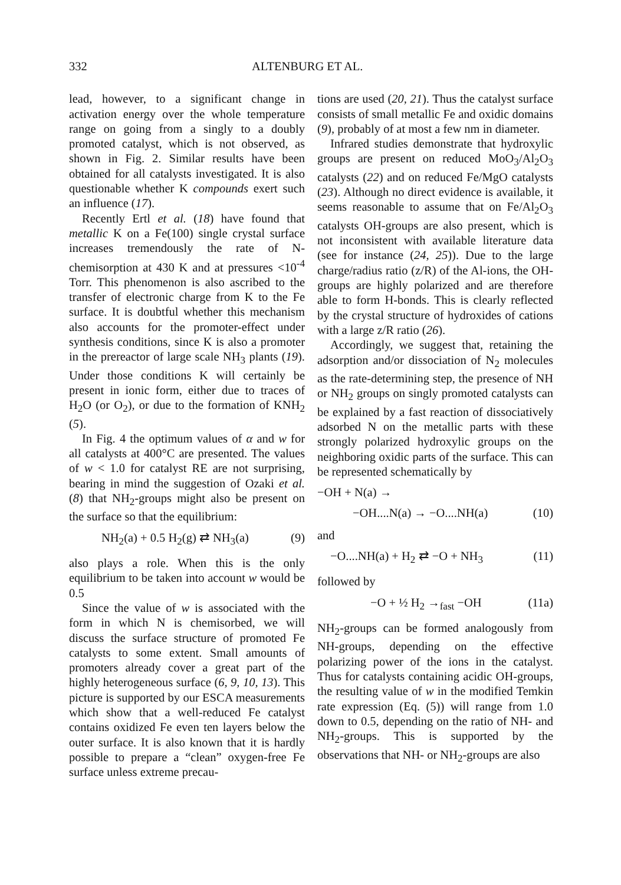332 ALTENBURG ET AL.
lead, however, to a significant change in activation energy over the whole temperature range on going from a singly to a doubly promoted catalyst, which is not observed, as shown in Fig. 2. Similar results have been obtained for all catalysts investigated. It is also questionable whether K compounds exert such an influence (17).
Recently Ertl et al. (18) have found that metallic K on a Fe(100) single crystal surface increases tremendously the rate of N-chemisorption at 430 K and at pressures <10<sup>-4</sup> Torr. This phenomenon is also ascribed to the transfer of electronic charge from K to the Fe surface. It is doubtful whether this mechanism also accounts for the promoter-effect under synthesis conditions, since K is also a promoter in the prereactor of large scale NH<sub>3</sub> plants (19). Under those conditions K will certainly be present in ionic form, either due to traces of H<sub>2</sub>O (or O<sub>2</sub>), or due to the formation of KNH<sub>2</sub> (5).
In Fig. 4 the optimum values of α and w for all catalysts at 400°C are presented. The values of w < 1.0 for catalyst RE are not surprising, bearing in mind the suggestion of Ozaki et al. (8) that NH<sub>2</sub>-groups might also be present on the surface so that the equilibrium:
NH<sub>2</sub>(a) + 0.5 H<sub>2</sub>(g) ⇄ NH<sub>3</sub>(a) (9)
also plays a role. When this is the only equilibrium to be taken into account w would be 0.5
Since the value of w is associated with the form in which N is chemisorbed, we will discuss the surface structure of promoted Fe catalysts to some extent. Small amounts of promoters already cover a great part of the highly heterogeneous surface (6, 9, 10, 13). This picture is supported by our ESCA measurements which show that a well-reduced Fe catalyst contains oxidized Fe even ten layers below the outer surface. It is also known that it is hardly possible to prepare a “clean” oxygen-free Fe surface unless extreme precau-
tions are used (20, 21). Thus the catalyst surface consists of small metallic Fe and oxidic domains (9), probably of at most a few nm in diameter.
Infrared studies demonstrate that hydroxylic groups are present on reduced MoO<sub>3</sub>/Al<sub>2</sub>O<sub>3</sub> catalysts (22) and on reduced Fe/MgO catalysts (23). Although no direct evidence is available, it seems reasonable to assume that on Fe/Al<sub>2</sub>O<sub>3</sub> catalysts OH-groups are also present, which is not inconsistent with available literature data (see for instance (24, 25)). Due to the large charge/radius ratio (z/R) of the Al-ions, the OH-groups are highly polarized and are therefore able to form H-bonds. This is clearly reflected by the crystal structure of hydroxides of cations with a large z/R ratio (26).
Accordingly, we suggest that, retaining the adsorption and/or dissociation of N<sub>2</sub> molecules as the rate-determining step, the presence of NH or NH<sub>2</sub> groups on singly promoted catalysts can be explained by a fast reaction of dissociatively adsorbed N on the metallic parts with these strongly polarized hydroxylic groups on the neighboring oxidic parts of the surface. This can be represented schematically by
−OH + N(a) →
−OH....N(a) → −O....NH(a) (10)
and
−O....NH(a) + H<sub>2</sub> ⇄ −O + NH<sub>3</sub> (11)
followed by
−O + ½ H<sub>2</sub> →<sub>fast</sub> −OH (11a)
NH<sub>2</sub>-groups can be formed analogously from NH-groups, depending on the effective polarizing power of the ions in the catalyst. Thus for catalysts containing acidic OH-groups, the resulting value of w in the modified Temkin rate expression (Eq. (5)) will range from 1.0 down to 0.5, depending on the ratio of NH- and NH<sub>2</sub>-groups. This is supported by the observations that NH- or NH<sub>2</sub>-groups are also